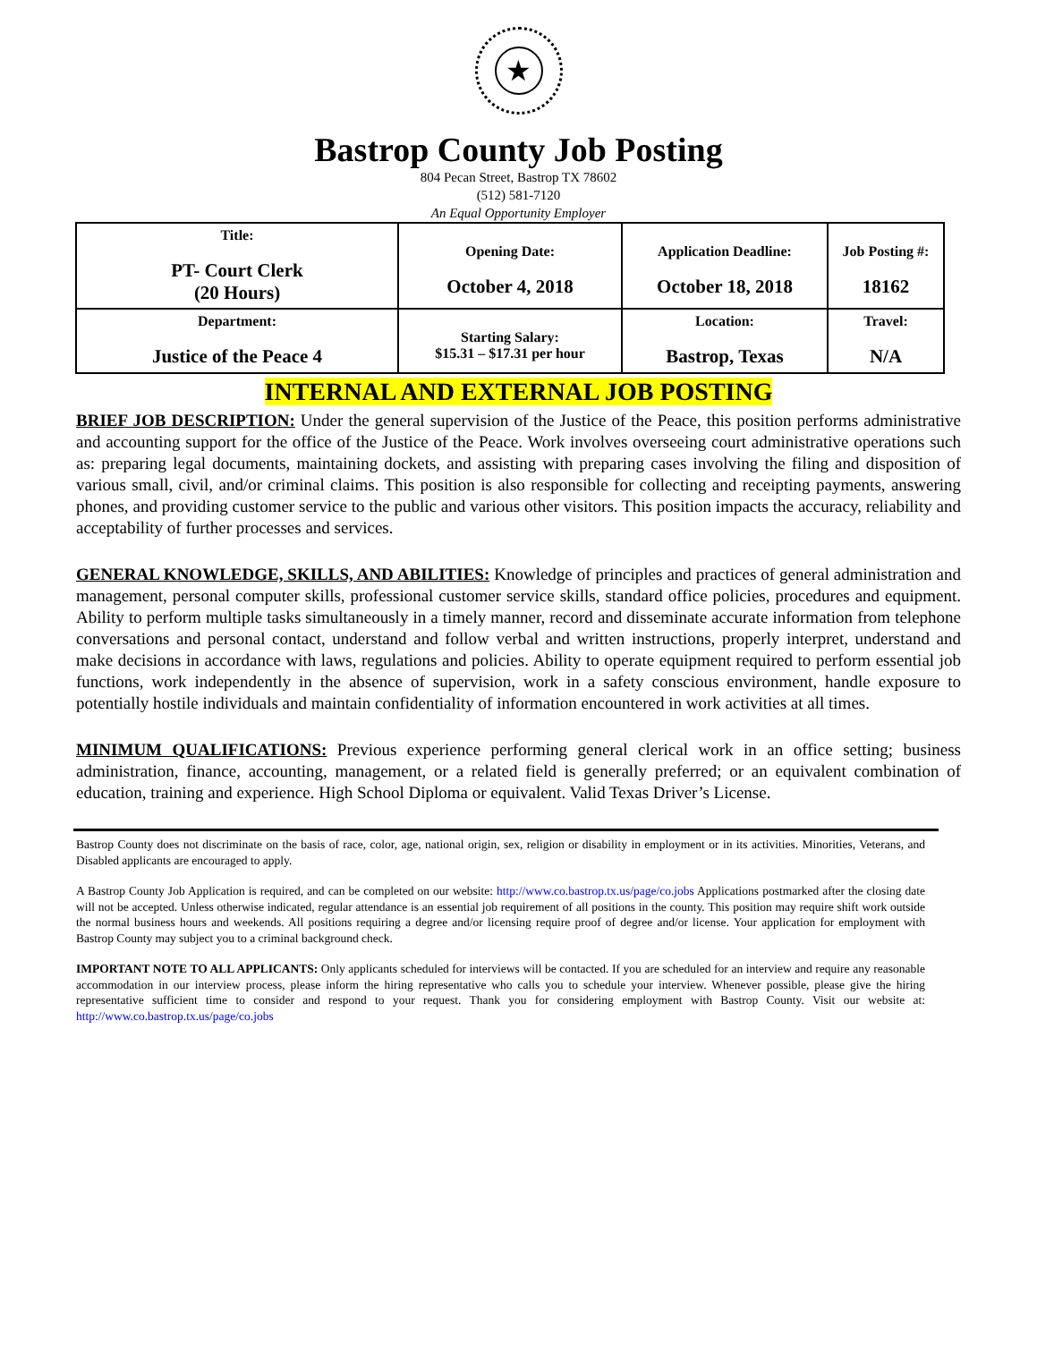★
Bastrop County Job Posting
804 Pecan Street, Bastrop TX 78602
(512) 581-7120
An Equal Opportunity Employer
| Title: PT- Court Clerk (20 Hours) | Opening Date: October 4, 2018 | Application Deadline: October 18, 2018 | Job Posting #: 18162 |
| Department: Justice of the Peace 4 | Starting Salary: $15.31 – $17.31 per hour | Location: Bastrop, Texas | Travel: N/A |
INTERNAL AND EXTERNAL JOB POSTING
BRIEF JOB DESCRIPTION: Under the general supervision of the Justice of the Peace, this position performs administrative and accounting support for the office of the Justice of the Peace. Work involves overseeing court administrative operations such as: preparing legal documents, maintaining dockets, and assisting with preparing cases involving the filing and disposition of various small, civil, and/or criminal claims. This position is also responsible for collecting and receipting payments, answering phones, and providing customer service to the public and various other visitors. This position impacts the accuracy, reliability and acceptability of further processes and services.
GENERAL KNOWLEDGE, SKILLS, AND ABILITIES: Knowledge of principles and practices of general administration and management, personal computer skills, professional customer service skills, standard office policies, procedures and equipment. Ability to perform multiple tasks simultaneously in a timely manner, record and disseminate accurate information from telephone conversations and personal contact, understand and follow verbal and written instructions, properly interpret, understand and make decisions in accordance with laws, regulations and policies. Ability to operate equipment required to perform essential job functions, work independently in the absence of supervision, work in a safety conscious environment, handle exposure to potentially hostile individuals and maintain confidentiality of information encountered in work activities at all times.
MINIMUM QUALIFICATIONS: Previous experience performing general clerical work in an office setting; business administration, finance, accounting, management, or a related field is generally preferred; or an equivalent combination of education, training and experience. High School Diploma or equivalent. Valid Texas Driver’s License.
Bastrop County does not discriminate on the basis of race, color, age, national origin, sex, religion or disability in employment or in its activities. Minorities, Veterans, and Disabled applicants are encouraged to apply.
A Bastrop County Job Application is required, and can be completed on our website: http://www.co.bastrop.tx.us/page/co.jobs Applications postmarked after the closing date will not be accepted. Unless otherwise indicated, regular attendance is an essential job requirement of all positions in the county. This position may require shift work outside the normal business hours and weekends. All positions requiring a degree and/or licensing require proof of degree and/or license. Your application for employment with Bastrop County may subject you to a criminal background check.
IMPORTANT NOTE TO ALL APPLICANTS: Only applicants scheduled for interviews will be contacted. If you are scheduled for an interview and require any reasonable accommodation in our interview process, please inform the hiring representative who calls you to schedule your interview. Whenever possible, please give the hiring representative sufficient time to consider and respond to your request. Thank you for considering employment with Bastrop County. Visit our website at: http://www.co.bastrop.tx.us/page/co.jobs